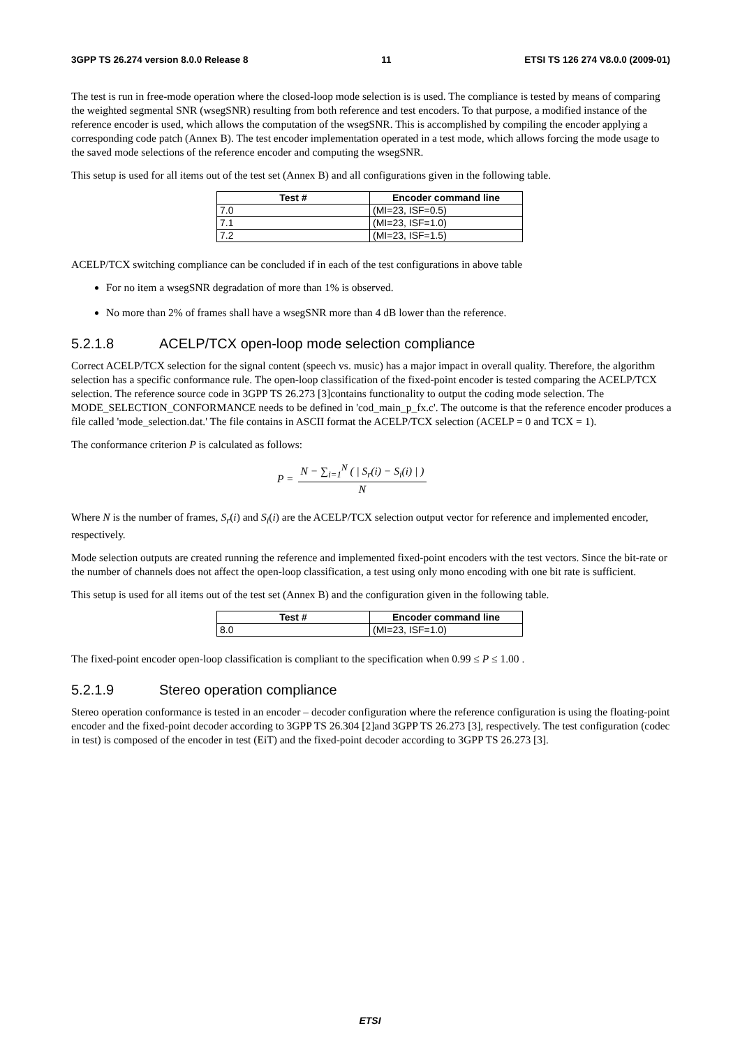3GPP TS 26.274 version 8.0.0 Release 8 11 ETSI TS 126 274 V8.0.0 (2009-01)
The test is run in free-mode operation where the closed-loop mode selection is is used. The compliance is tested by means of comparing the weighted segmental SNR (wsegSNR) resulting from both reference and test encoders. To that purpose, a modified instance of the reference encoder is used, which allows the computation of the wsegSNR. This is accomplished by compiling the encoder applying a corresponding code patch (Annex B). The test encoder implementation operated in a test mode, which allows forcing the mode usage to the saved mode selections of the reference encoder and computing the wsegSNR.
This setup is used for all items out of the test set (Annex B) and all configurations given in the following table.
| Test # | Encoder command line |
| --- | --- |
| 7.0 | (MI=23, ISF=0.5) |
| 7.1 | (MI=23, ISF=1.0) |
| 7.2 | (MI=23, ISF=1.5) |
ACELP/TCX switching compliance can be concluded if in each of the test configurations in above table
For no item a wsegSNR degradation of more than 1% is observed.
No more than 2% of frames shall have a wsegSNR more than 4 dB lower than the reference.
5.2.1.8 ACELP/TCX open-loop mode selection compliance
Correct ACELP/TCX selection for the signal content (speech vs. music) has a major impact in overall quality. Therefore, the algorithm selection has a specific conformance rule. The open-loop classification of the fixed-point encoder is tested comparing the ACELP/TCX selection. The reference source code in 3GPP TS 26.273 [3]contains functionality to output the coding mode selection. The MODE_SELECTION_CONFORMANCE needs to be defined in 'cod_main_p_fx.c'. The outcome is that the reference encoder produces a file called 'mode_selection.dat.' The file contains in ASCII format the ACELP/TCX selection (ACELP = 0 and TCX = 1).
The conformance criterion P is calculated as follows:
P = N − ∑<sub>i=1</sub><sup>N</sup> ( | S<sub>r</sub>(i) − S<sub>i</sub>(i) | ) N
Where N is the number of frames, S<sub>r</sub>(i) and S<sub>i</sub>(i) are the ACELP/TCX selection output vector for reference and implemented encoder, respectively.
Mode selection outputs are created running the reference and implemented fixed-point encoders with the test vectors. Since the bit-rate or the number of channels does not affect the open-loop classification, a test using only mono encoding with one bit rate is sufficient.
This setup is used for all items out of the test set (Annex B) and the configuration given in the following table.
| Test # | Encoder command line |
| --- | --- |
| 8.0 | (MI=23, ISF=1.0) |
The fixed-point encoder open-loop classification is compliant to the specification when 0.99 ≤ P ≤ 1.00 .
5.2.1.9 Stereo operation compliance
Stereo operation conformance is tested in an encoder – decoder configuration where the reference configuration is using the floating-point encoder and the fixed-point decoder according to 3GPP TS 26.304 [2]and 3GPP TS 26.273 [3], respectively. The test configuration (codec in test) is composed of the encoder in test (EiT) and the fixed-point decoder according to 3GPP TS 26.273 [3].
ETSI